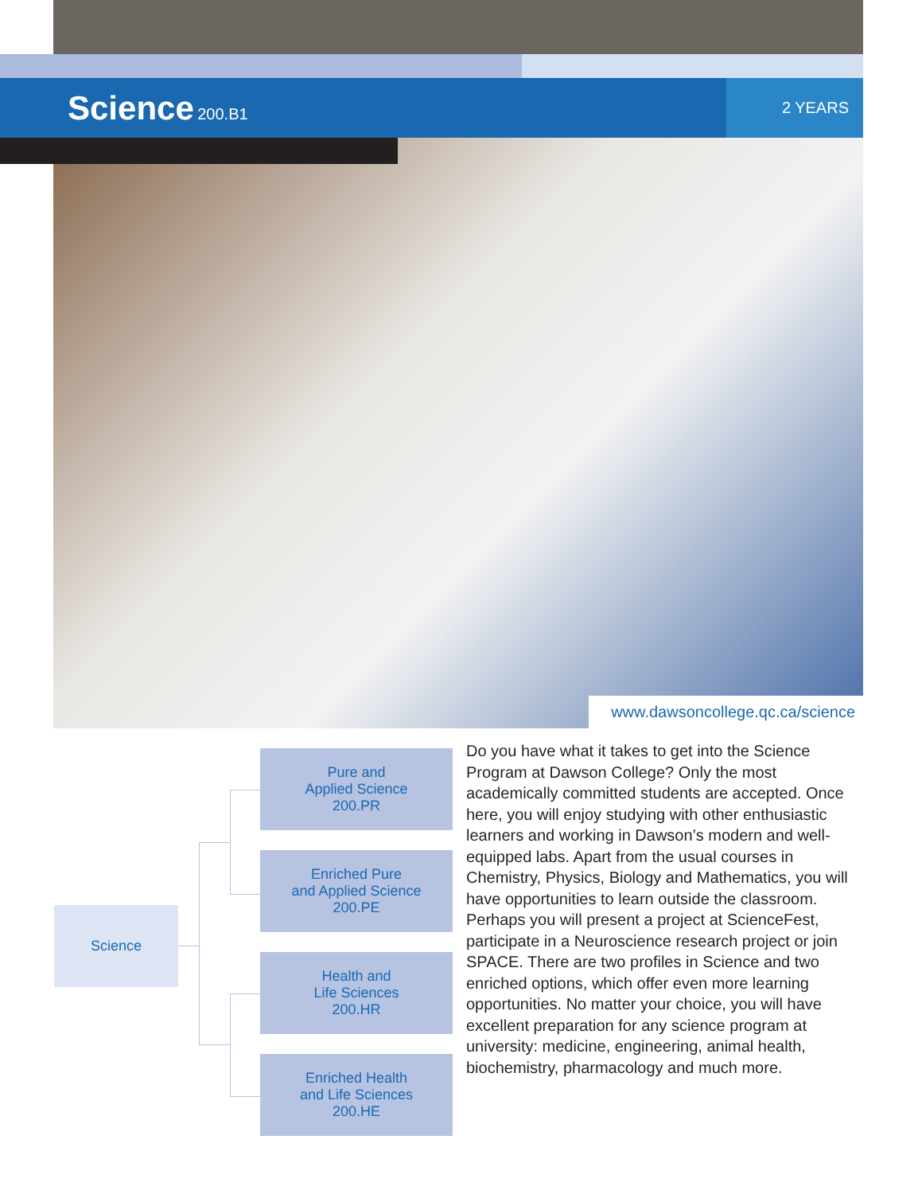Science 200.B1
2 YEARS
www.dawsoncollege.qc.ca/science
Science
Pure and
Applied Science
200.PR
Enriched Pure
and Applied Science
200.PE
Health and
Life Sciences
200.HR
Enriched Health
and Life Sciences
200.HE
Do you have what it takes to get into the Science Program at Dawson College? Only the most academically committed students are accepted. Once here, you will enjoy studying with other enthusiastic learners and working in Dawson’s modern and well-equipped labs. Apart from the usual courses in Chemistry, Physics, Biology and Mathematics, you will have opportunities to learn outside the classroom. Perhaps you will present a project at ScienceFest, participate in a Neuroscience research project or join SPACE. There are two profiles in Science and two enriched options, which offer even more learning opportunities. No matter your choice, you will have excellent preparation for any science program at university: medicine, engineering, animal health, biochemistry, pharmacology and much more.